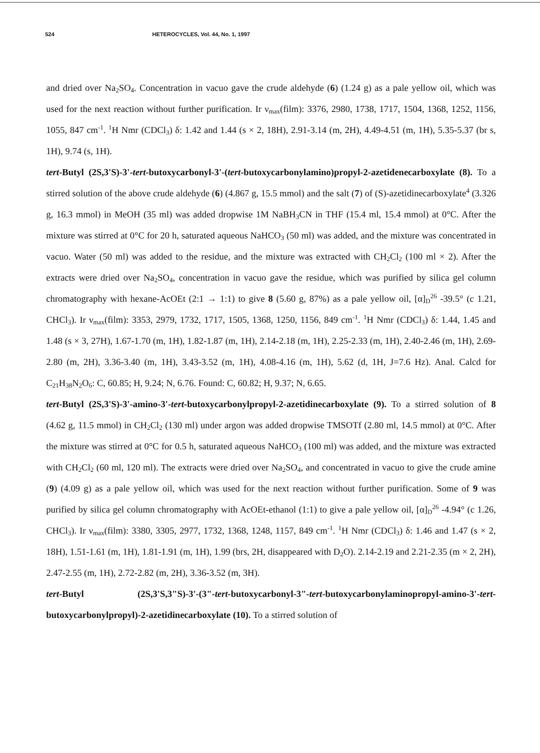524 HETEROCYCLES, Vol. 44, No. 1, 1997
and dried over Na<sub>2</sub>SO<sub>4</sub>. Concentration in vacuo gave the crude aldehyde (6) (1.24 g) as a pale yellow oil, which was used for the next reaction without further purification. Ir ν<sub>max</sub>(film): 3376, 2980, 1738, 1717, 1504, 1368, 1252, 1156, 1055, 847 cm<sup>-1</sup>. <sup>1</sup>H Nmr (CDCl<sub>3</sub>) δ: 1.42 and 1.44 (s × 2, 18H), 2.91-3.14 (m, 2H), 4.49-4.51 (m, 1H), 5.35-5.37 (br s, 1H), 9.74 (s, 1H).
tert-Butyl (2S,3'S)-3'-tert-butoxycarbonyl-3'-(tert-butoxycarbonylamino)propyl-2-azetidenecarboxylate (8). To a stirred solution of the above crude aldehyde (6) (4.867 g, 15.5 mmol) and the salt (7) of (S)-azetidinecarboxylate<sup>4</sup> (3.326 g, 16.3 mmol) in MeOH (35 ml) was added dropwise 1M NaBH<sub>3</sub>CN in THF (15.4 ml, 15.4 mmol) at 0°C. After the mixture was stirred at 0°C for 20 h, saturated aqueous NaHCO<sub>3</sub> (50 ml) was added, and the mixture was concentrated in vacuo. Water (50 ml) was added to the residue, and the mixture was extracted with CH<sub>2</sub>Cl<sub>2</sub> (100 ml × 2). After the extracts were dried over Na<sub>2</sub>SO<sub>4</sub>, concentration in vacuo gave the residue, which was purified by silica gel column chromatography with hexane-AcOEt (2:1 → 1:1) to give 8 (5.60 g, 87%) as a pale yellow oil, [α]<sub>D</sub><sup>26</sup> -39.5° (c 1.21, CHCl<sub>3</sub>). Ir ν<sub>max</sub>(film): 3353, 2979, 1732, 1717, 1505, 1368, 1250, 1156, 849 cm<sup>-1</sup>. <sup>1</sup>H Nmr (CDCl<sub>3</sub>) δ: 1.44, 1.45 and 1.48 (s × 3, 27H), 1.67-1.70 (m, 1H), 1.82-1.87 (m, 1H), 2.14-2.18 (m, 1H), 2.25-2.33 (m, 1H), 2.40-2.46 (m, 1H), 2.69-2.80 (m, 2H), 3.36-3.40 (m, 1H), 3.43-3.52 (m, 1H), 4.08-4.16 (m, 1H), 5.62 (d, 1H, J=7.6 Hz). Anal. Calcd for C<sub>21</sub>H<sub>38</sub>N<sub>2</sub>O<sub>6</sub>: C, 60.85; H, 9.24; N, 6.76. Found: C, 60.82; H, 9.37; N, 6.65.
tert-Butyl (2S,3'S)-3'-amino-3'-tert-butoxycarbonylpropyl-2-azetidinecarboxylate (9). To a stirred solution of 8 (4.62 g, 11.5 mmol) in CH<sub>2</sub>Cl<sub>2</sub> (130 ml) under argon was added dropwise TMSOTf (2.80 ml, 14.5 mmol) at 0°C. After the mixture was stirred at 0°C for 0.5 h, saturated aqueous NaHCO<sub>3</sub> (100 ml) was added, and the mixture was extracted with CH<sub>2</sub>Cl<sub>2</sub> (60 ml, 120 ml). The extracts were dried over Na<sub>2</sub>SO<sub>4</sub>, and concentrated in vacuo to give the crude amine (9) (4.09 g) as a pale yellow oil, which was used for the next reaction without further purification. Some of 9 was purified by silica gel column chromatography with AcOEt-ethanol (1:1) to give a pale yellow oil, [α]<sub>D</sub><sup>26</sup> -4.94° (c 1.26, CHCl<sub>3</sub>). Ir ν<sub>max</sub>(film): 3380, 3305, 2977, 1732, 1368, 1248, 1157, 849 cm<sup>-1</sup>. <sup>1</sup>H Nmr (CDCl<sub>3</sub>) δ: 1.46 and 1.47 (s × 2, 18H), 1.51-1.61 (m, 1H), 1.81-1.91 (m, 1H), 1.99 (brs, 2H, disappeared with D<sub>2</sub>O). 2.14-2.19 and 2.21-2.35 (m × 2, 2H), 2.47-2.55 (m, 1H), 2.72-2.82 (m, 2H), 3.36-3.52 (m, 3H).
tert-Butyl (2S,3'S,3"S)-3'-(3"-tert-butoxycarbonyl-3"-tert-butoxycarbonylaminopropyl-amino-3'-tert-butoxycarbonylpropyl)-2-azetidinecarboxylate (10). To a stirred solution of